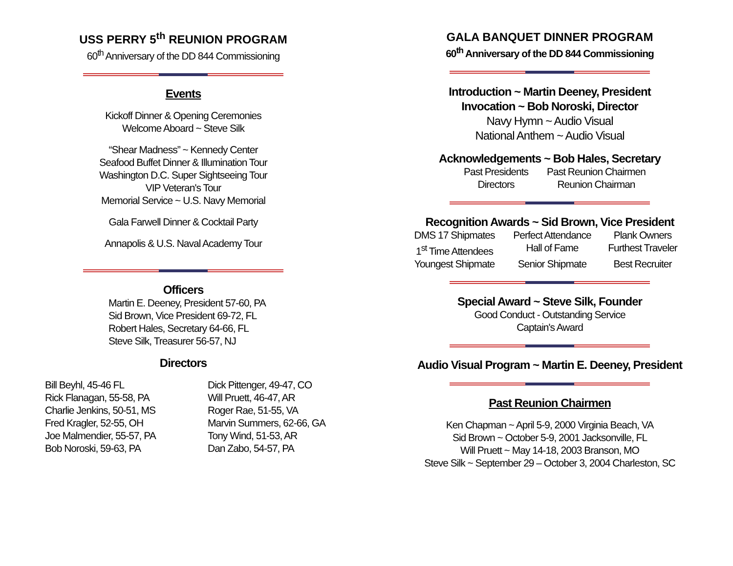USS PERRY 5<sup>th</sup> REUNION PROGRAM
60<sup>th</sup> Anniversary of the DD 844 Commissioning
Events
Kickoff Dinner & Opening Ceremonies
Welcome Aboard ~ Steve Silk
“Shear Madness” ~ Kennedy Center
Seafood Buffet Dinner & Illumination Tour
Washington D.C. Super Sightseeing Tour
VIP Veteran's Tour
Memorial Service ~ U.S. Navy Memorial
Gala Farwell Dinner & Cocktail Party
Annapolis & U.S. Naval Academy Tour
Officers
Martin E. Deeney, President 57-60, PA
Sid Brown, Vice President 69-72, FL
Robert Hales, Secretary 64-66, FL
Steve Silk, Treasurer 56-57, NJ
Directors
Bill Beyhl, 45-46 FL
Rick Flanagan, 55-58, PA
Charlie Jenkins, 50-51, MS
Fred Kragler, 52-55, OH
Joe Malmendier, 55-57, PA
Bob Noroski, 59-63, PA
Dick Pittenger, 49-47, CO
Will Pruett, 46-47, AR
Roger Rae, 51-55, VA
Marvin Summers, 62-66, GA
Tony Wind, 51-53, AR
Dan Zabo, 54-57, PA
GALA BANQUET DINNER PROGRAM
60<sup>th</sup> Anniversary of the DD 844 Commissioning
Introduction ~ Martin Deeney, President
Invocation ~ Bob Noroski, Director
Navy Hymn ~ Audio Visual
National Anthem ~ Audio Visual
Acknowledgements ~ Bob Hales, Secretary
Past Presidents Past Reunion Chairmen Directors Reunion Chairman
Recognition Awards ~ Sid Brown, Vice President
DMS 17 Shipmates Perfect Attendance Plank Owners 1<sup>st</sup> Time Attendees Hall of Fame Furthest Traveler Youngest Shipmate Senior Shipmate Best Recruiter
Special Award ~ Steve Silk, Founder
Good Conduct - Outstanding Service
Captain's Award
Audio Visual Program ~ Martin E. Deeney, President
Past Reunion Chairmen
Ken Chapman ~ April 5-9, 2000 Virginia Beach, VA
Sid Brown ~ October 5-9, 2001 Jacksonville, FL
Will Pruett ~ May 14-18, 2003 Branson, MO
Steve Silk ~ September 29 – October 3, 2004 Charleston, SC